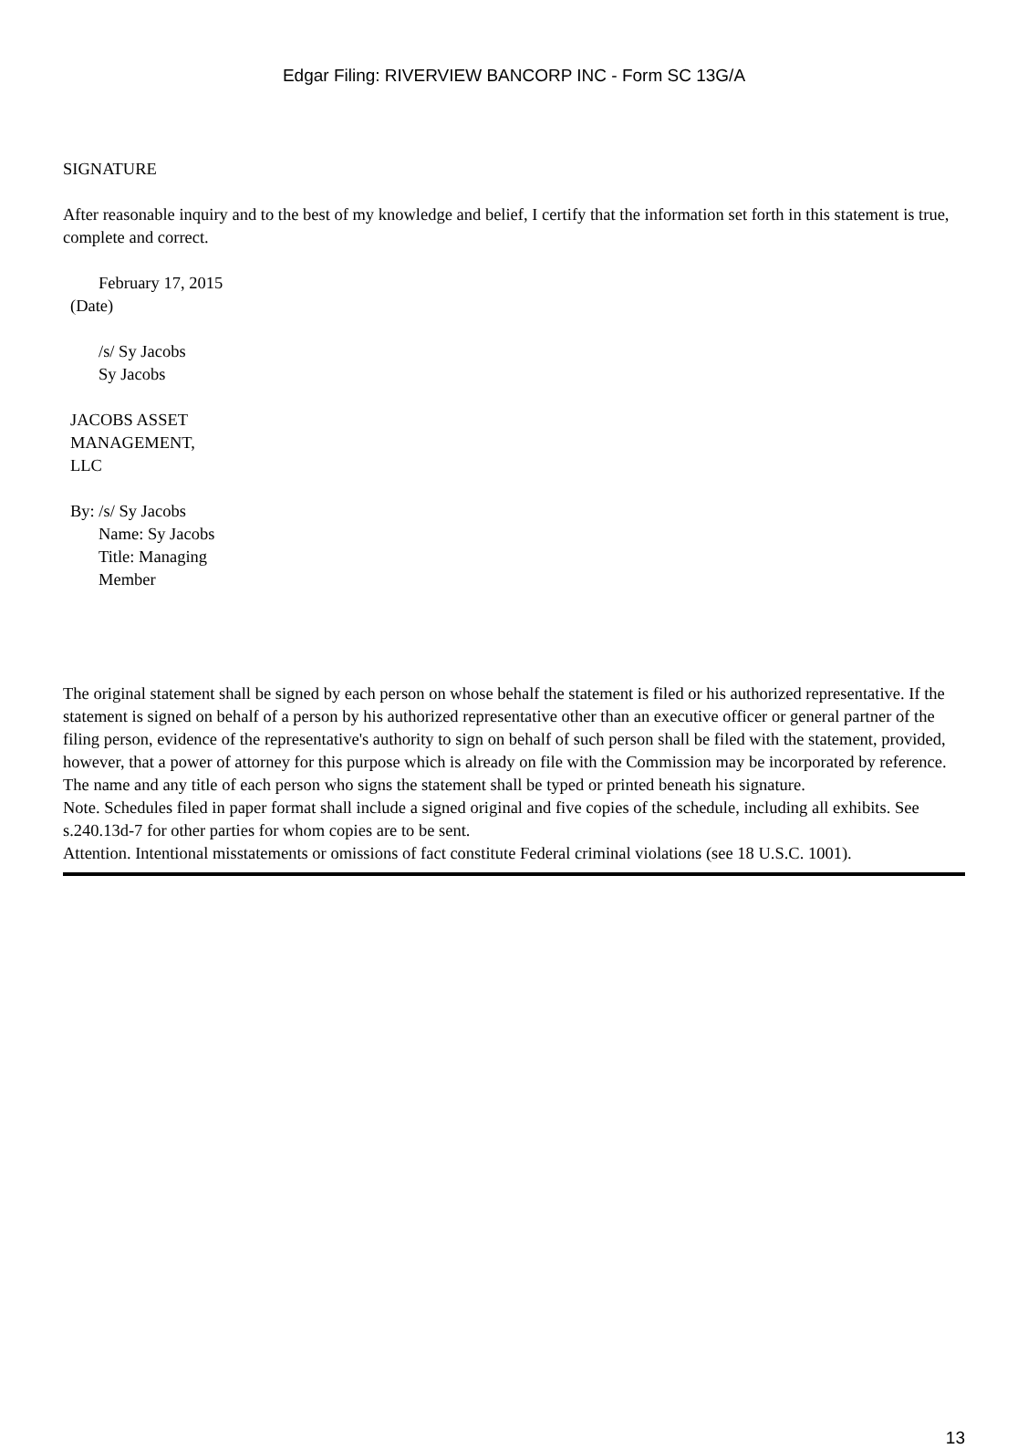Edgar Filing: RIVERVIEW BANCORP INC - Form SC 13G/A
SIGNATURE
After reasonable inquiry and to the best of my knowledge and belief, I certify that the information set forth in this statement is true, complete and correct.
February 17, 2015
(Date)
/s/ Sy Jacobs
Sy Jacobs
JACOBS ASSET
MANAGEMENT,
LLC
By: /s/ Sy Jacobs
Name: Sy Jacobs
Title: Managing
Member
The original statement shall be signed by each person on whose behalf the statement is filed or his authorized representative. If the statement is signed on behalf of a person by his authorized representative other than an executive officer or general partner of the filing person, evidence of the representative's authority to sign on behalf of such person shall be filed with the statement, provided, however, that a power of attorney for this purpose which is already on file with the Commission may be incorporated by reference. The name and any title of each person who signs the statement shall be typed or printed beneath his signature.
Note. Schedules filed in paper format shall include a signed original and five copies of the schedule, including all exhibits. See s.240.13d-7 for other parties for whom copies are to be sent.
Attention. Intentional misstatements or omissions of fact constitute Federal criminal violations (see 18 U.S.C. 1001).
13